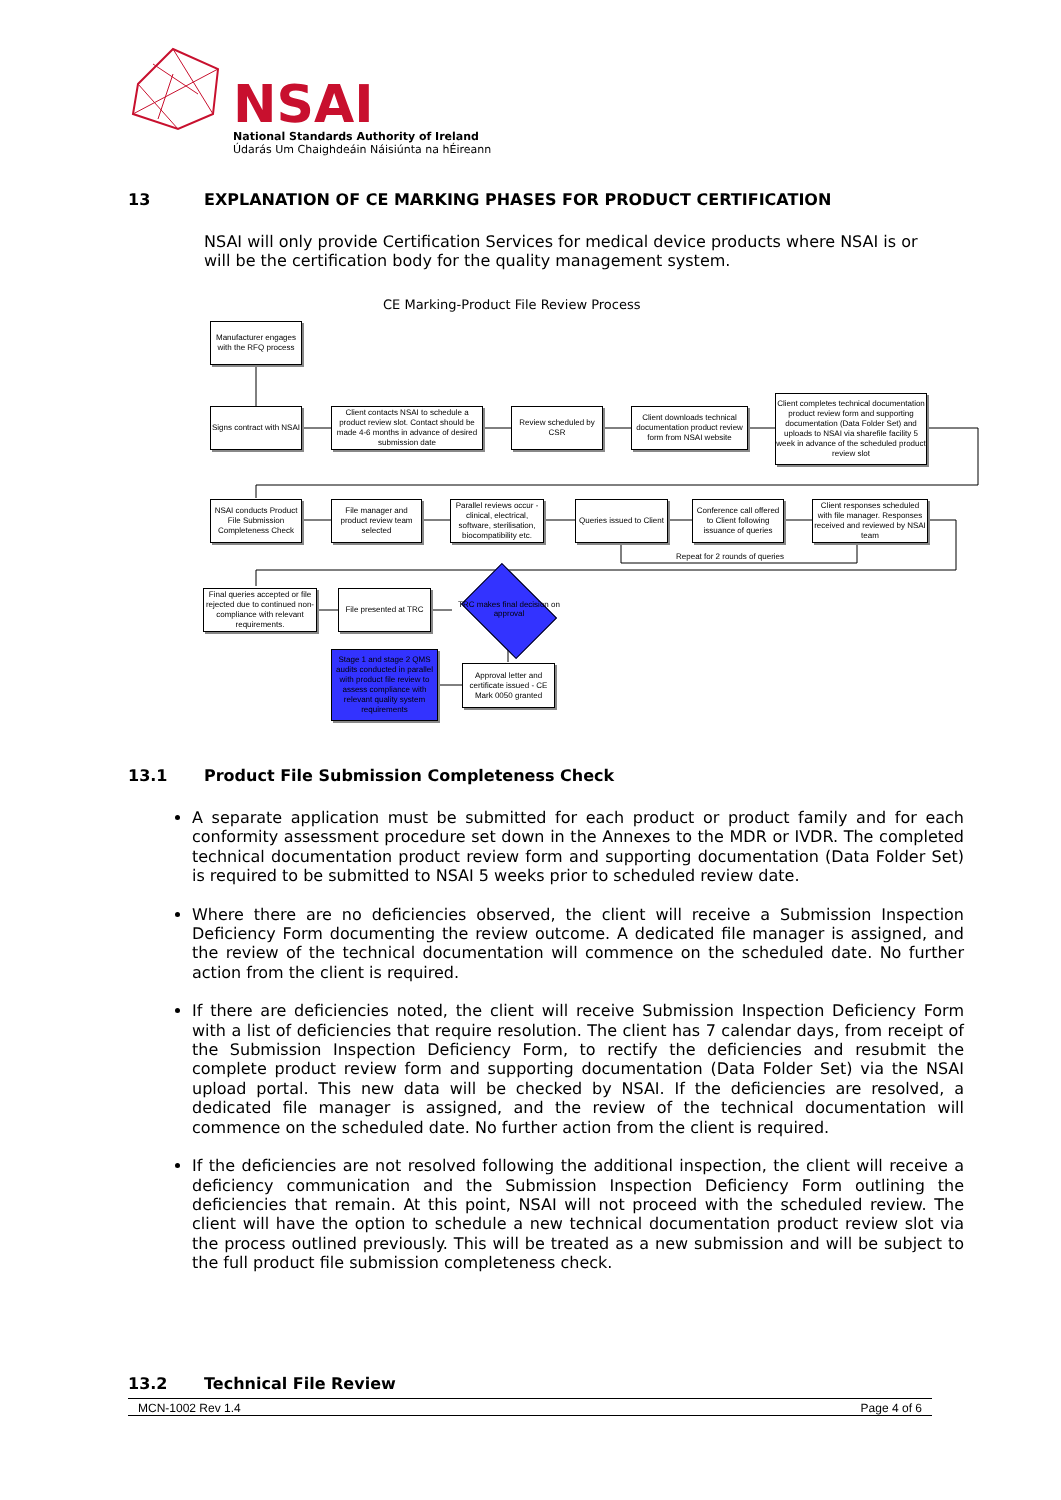NSAI
National Standards Authority of Ireland
Údarás Um Chaighdeáin Náisiúnta na hÉireann
13 EXPLANATION OF CE MARKING PHASES FOR PRODUCT CERTIFICATION
NSAI will only provide Certification Services for medical device products where NSAI is or will be the certification body for the quality management system.
CE Marking-Product File Review Process
Manufacturer engages with the RFQ process
Signs contract with NSAI
Client contacts NSAI to schedule a product review slot. Contact should be made 4-6 months in advance of desired submission date
Review scheduled by CSR
Client downloads technical documentation product review form from NSAI website
Client completes technical documentation product review form and supporting documentation (Data Folder Set) and uploads to NSAI via sharefile facility 5 week in advance of the scheduled product review slot
NSAI conducts Product File Submission Completeness Check
File manager and product review team selected
Parallel reviews occur - clinical, electrical, software, sterilisation, biocompatibility etc.
Queries issued to Client
Conference call offered to Client following issuance of queries
Client responses scheduled with file manager. Responses received and reviewed by NSAI team
Repeat for 2 rounds of queries
Final queries accepted or file rejected due to continued non-compliance with relevant requirements.
File presented at TRC
TRC makes final decision on approval
Stage 1 and stage 2 QMS audits conducted in parallel with product file review to assess compliance with relevant quality system requirements
Approval letter and certificate issued - CE Mark 0050 granted
13.1 Product File Submission Completeness Check
A separate application must be submitted for each product or product family and for each conformity assessment procedure set down in the Annexes to the MDR or IVDR. The completed technical documentation product review form and supporting documentation (Data Folder Set) is required to be submitted to NSAI 5 weeks prior to scheduled review date.
Where there are no deficiencies observed, the client will receive a Submission Inspection Deficiency Form documenting the review outcome. A dedicated file manager is assigned, and the review of the technical documentation will commence on the scheduled date. No further action from the client is required.
If there are deficiencies noted, the client will receive Submission Inspection Deficiency Form with a list of deficiencies that require resolution. The client has 7 calendar days, from receipt of the Submission Inspection Deficiency Form, to rectify the deficiencies and resubmit the complete product review form and supporting documentation (Data Folder Set) via the NSAI upload portal. This new data will be checked by NSAI. If the deficiencies are resolved, a dedicated file manager is assigned, and the review of the technical documentation will commence on the scheduled date. No further action from the client is required.
If the deficiencies are not resolved following the additional inspection, the client will receive a deficiency communication and the Submission Inspection Deficiency Form outlining the deficiencies that remain. At this point, NSAI will not proceed with the scheduled review. The client will have the option to schedule a new technical documentation product review slot via the process outlined previously. This will be treated as a new submission and will be subject to the full product file submission completeness check.
13.2 Technical File Review
MCN-1002 Rev 1.4 Page 4 of 6